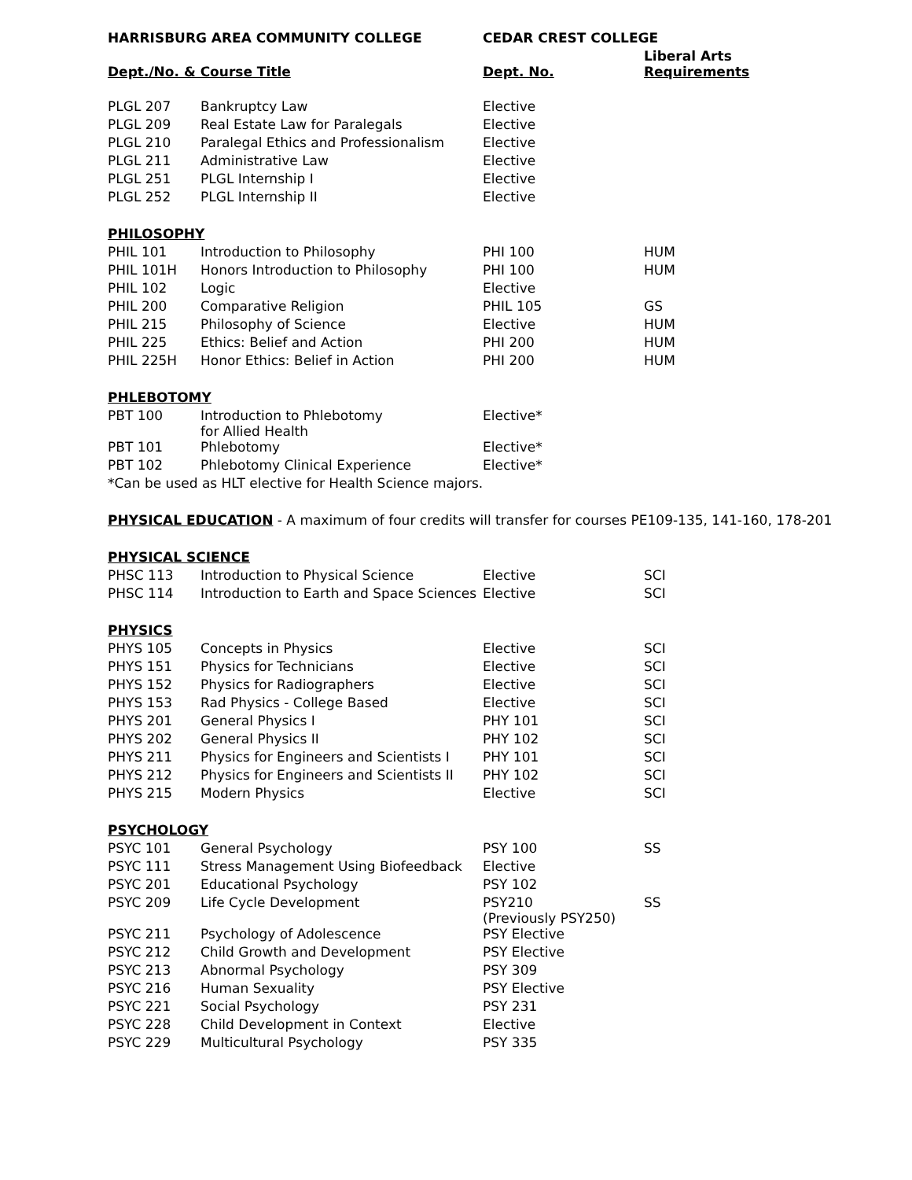| HARRISBURG AREA COMMUNITY COLLEGE | | CEDAR CREST COLLEGE | |
| --- | --- | --- | --- |
| Dept./No. & Course Title | | Dept. No. | Liberal Arts Requirements |
| PLGL 207 | Bankruptcy Law | Elective | |
| PLGL 209 | Real Estate Law for Paralegals | Elective | |
| PLGL 210 | Paralegal Ethics and Professionalism | Elective | |
| PLGL 211 | Administrative Law | Elective | |
| PLGL 251 | PLGL Internship I | Elective | |
| PLGL 252 | PLGL Internship II | Elective | |
| PHILOSOPHY | | | |
| PHIL 101 | Introduction to Philosophy | PHI 100 | HUM |
| PHIL 101H | Honors Introduction to Philosophy | PHI 100 | HUM |
| PHIL 102 | Logic | Elective | |
| PHIL 200 | Comparative Religion | PHIL 105 | GS |
| PHIL 215 | Philosophy of Science | Elective | HUM |
| PHIL 225 | Ethics: Belief and Action | PHI 200 | HUM |
| PHIL 225H | Honor Ethics: Belief in Action | PHI 200 | HUM |
| PHLEBOTOMY | | | |
| PBT 100 | Introduction to Phlebotomy for Allied Health | Elective* | |
| PBT 101 | Phlebotomy | Elective* | |
| PBT 102 | Phlebotomy Clinical Experience | Elective* | |
| *Can be used as HLT elective for Health Science majors. | | | |
| PHYSICAL EDUCATION - A maximum of four credits will transfer for courses PE109-135, 141-160, 178-201 | | | |
| PHYSICAL SCIENCE | | | |
| PHSC 113 | Introduction to Physical Science | Elective | SCI |
| PHSC 114 | Introduction to Earth and Space Sciences | Elective | SCI |
| PHYSICS | | | |
| PHYS 105 | Concepts in Physics | Elective | SCI |
| PHYS 151 | Physics for Technicians | Elective | SCI |
| PHYS 152 | Physics for Radiographers | Elective | SCI |
| PHYS 153 | Rad Physics - College Based | Elective | SCI |
| PHYS 201 | General Physics I | PHY 101 | SCI |
| PHYS 202 | General Physics II | PHY 102 | SCI |
| PHYS 211 | Physics for Engineers and Scientists I | PHY 101 | SCI |
| PHYS 212 | Physics for Engineers and Scientists II | PHY 102 | SCI |
| PHYS 215 | Modern Physics | Elective | SCI |
| PSYCHOLOGY | | | |
| PSYC 101 | General Psychology | PSY 100 | SS |
| PSYC 111 | Stress Management Using Biofeedback | Elective | |
| PSYC 201 | Educational Psychology | PSY 102 | |
| PSYC 209 | Life Cycle Development | PSY210 (Previously PSY250) | SS |
| PSYC 211 | Psychology of Adolescence | PSY Elective | |
| PSYC 212 | Child Growth and Development | PSY Elective | |
| PSYC 213 | Abnormal Psychology | PSY 309 | |
| PSYC 216 | Human Sexuality | PSY Elective | |
| PSYC 221 | Social Psychology | PSY 231 | |
| PSYC 228 | Child Development in Context | Elective | |
| PSYC 229 | Multicultural Psychology | PSY 335 | |